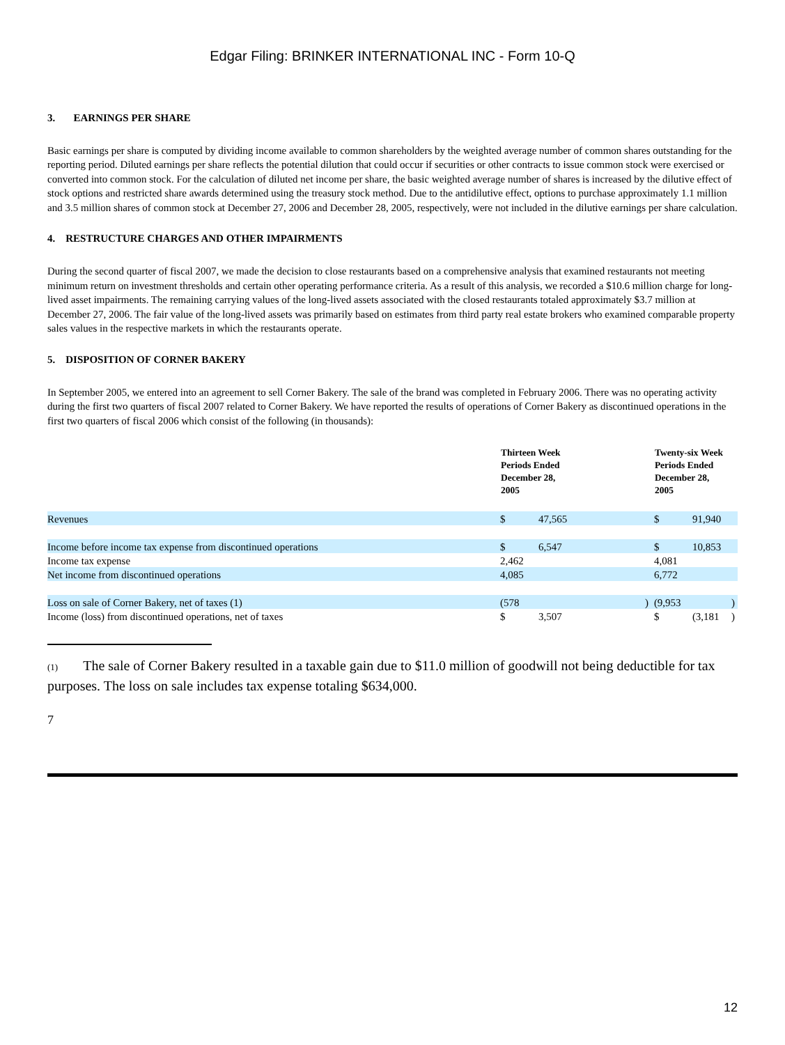Edgar Filing: BRINKER INTERNATIONAL INC - Form 10-Q
3. EARNINGS PER SHARE
Basic earnings per share is computed by dividing income available to common shareholders by the weighted average number of common shares outstanding for the reporting period. Diluted earnings per share reflects the potential dilution that could occur if securities or other contracts to issue common stock were exercised or converted into common stock. For the calculation of diluted net income per share, the basic weighted average number of shares is increased by the dilutive effect of stock options and restricted share awards determined using the treasury stock method. Due to the antidilutive effect, options to purchase approximately 1.1 million and 3.5 million shares of common stock at December 27, 2006 and December 28, 2005, respectively, were not included in the dilutive earnings per share calculation.
4. RESTRUCTURE CHARGES AND OTHER IMPAIRMENTS
During the second quarter of fiscal 2007, we made the decision to close restaurants based on a comprehensive analysis that examined restaurants not meeting minimum return on investment thresholds and certain other operating performance criteria. As a result of this analysis, we recorded a $10.6 million charge for long-lived asset impairments. The remaining carrying values of the long-lived assets associated with the closed restaurants totaled approximately $3.7 million at December 27, 2006. The fair value of the long-lived assets was primarily based on estimates from third party real estate brokers who examined comparable property sales values in the respective markets in which the restaurants operate.
5. DISPOSITION OF CORNER BAKERY
In September 2005, we entered into an agreement to sell Corner Bakery. The sale of the brand was completed in February 2006. There was no operating activity during the first two quarters of fiscal 2007 related to Corner Bakery. We have reported the results of operations of Corner Bakery as discontinued operations in the first two quarters of fiscal 2006 which consist of the following (in thousands):
| | Thirteen Week Periods Ended December 28, 2005 | | | Twenty-six Week Periods Ended December 28, 2005 | | |
| --- | --- | --- | --- | --- | --- | --- |
| Revenues | $ | 47,565 | | $ | 91,940 | |
| Income before income tax expense from discontinued operations | $ | 6,547 | | $ | 10,853 | |
| Income tax expense | 2,462 | | | 4,081 | | |
| Net income from discontinued operations | 4,085 | | | 6,772 | | |
| Loss on sale of Corner Bakery, net of taxes (1) | (578 | | ) | (9,953 | | ) |
| Income (loss) from discontinued operations, net of taxes | $ | 3,507 | | $ | (3,181 | ) |
(1) The sale of Corner Bakery resulted in a taxable gain due to $11.0 million of goodwill not being deductible for tax purposes. The loss on sale includes tax expense totaling $634,000.
7
12